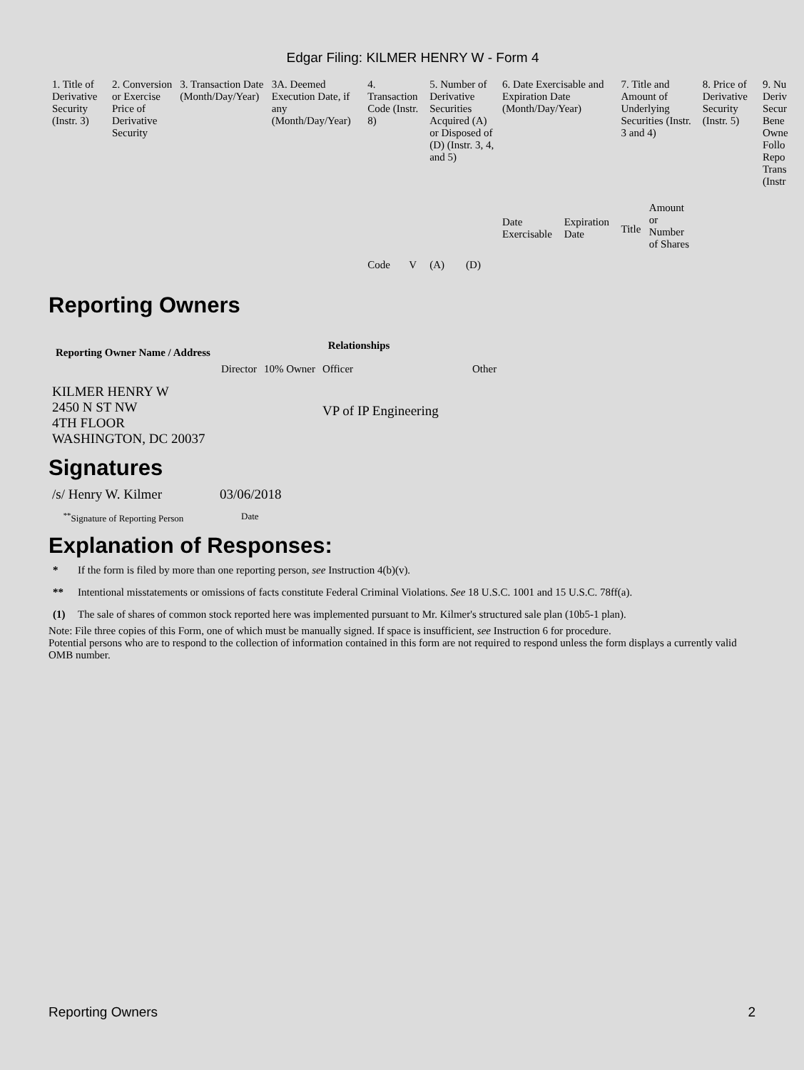Edgar Filing: KILMER HENRY W - Form 4
| 1. Title of Derivative Security (Instr. 3) | 2. Conversion or Exercise Price of Derivative Security | 3. Transaction Date (Month/Day/Year) | 3A. Deemed Execution Date, if any (Month/Day/Year) | 4. Transaction Code (Instr. 8) | | 5. Number of Derivative Securities Acquired (A) or Disposed of (D) (Instr. 3, 4, and 5) | | 6. Date Exercisable and Expiration Date (Month/Day/Year) | | 7. Title and Amount of Underlying Securities (Instr. 3 and 4) | | 8. Price of Derivative Security (Instr. 5) | 9. Nu Deriv Secur Bene Owne Follo Repo Trans (Instr |
| --- | --- | --- | --- | --- | --- | --- | --- | --- | --- | --- | --- | --- | --- |
| | | | | Code | V | (A) | (D) | Date Exercisable | Expiration Date | Title | Amount or Number of Shares | | |
Reporting Owners
| Reporting Owner Name / Address | Relationships | | | |
| --- | --- | --- | --- | --- |
| | Director | 10% Owner | Officer | Other |
| KILMER HENRY W 2450 N ST NW 4TH FLOOR WASHINGTON, DC 20037 | | | VP of IP Engineering | |
Signatures
| /s/ Henry W. Kilmer | 03/06/2018 |
| <sup>**</sup> Signature of Reporting Person | Date |
Explanation of Responses:
* If the form is filed by more than one reporting person, see Instruction 4(b)(v).
** Intentional misstatements or omissions of facts constitute Federal Criminal Violations. See 18 U.S.C. 1001 and 15 U.S.C. 78ff(a).
(1) The sale of shares of common stock reported here was implemented pursuant to Mr. Kilmer's structured sale plan (10b5-1 plan).
Note: File three copies of this Form, one of which must be manually signed. If space is insufficient, see Instruction 6 for procedure.
Potential persons who are to respond to the collection of information contained in this form are not required to respond unless the form displays a currently valid OMB number.
Reporting Owners 2